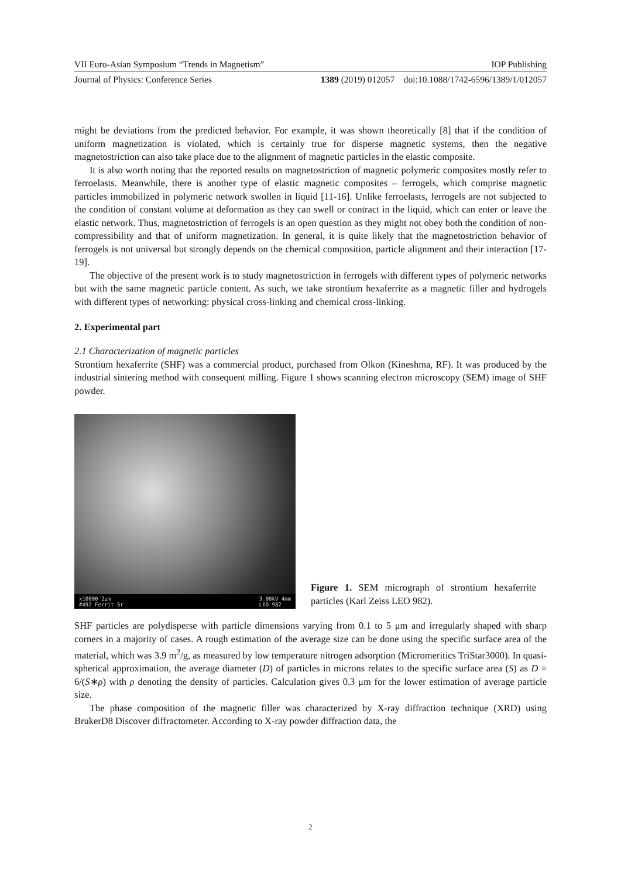VII Euro-Asian Symposium “Trends in Magnetism” IOP Publishing
Journal of Physics: Conference Series 1389 (2019) 012057 doi:10.1088/1742-6596/1389/1/012057
might be deviations from the predicted behavior. For example, it was shown theoretically [8] that if the condition of uniform magnetization is violated, which is certainly true for disperse magnetic systems, then the negative magnetostriction can also take place due to the alignment of magnetic particles in the elastic composite.
It is also worth noting that the reported results on magnetostriction of magnetic polymeric composites mostly refer to ferroelasts. Meanwhile, there is another type of elastic magnetic composites – ferrogels, which comprise magnetic particles immobilized in polymeric network swollen in liquid [11-16]. Unlike ferroelasts, ferrogels are not subjected to the condition of constant volume at deformation as they can swell or contract in the liquid, which can enter or leave the elastic network. Thus, magnetostriction of ferrogels is an open question as they might not obey both the condition of non-compressibility and that of uniform magnetization. In general, it is quite likely that the magnetostriction behavior of ferrogels is not universal but strongly depends on the chemical composition, particle alignment and their interaction [17-19].
The objective of the present work is to study magnetostriction in ferrogels with different types of polymeric networks but with the same magnetic particle content. As such, we take strontium hexaferrite as a magnetic filler and hydrogels with different types of networking: physical cross-linking and chemical cross-linking.
2. Experimental part
2.1 Characterization of magnetic particles
Strontium hexaferrite (SHF) was a commercial product, purchased from Olkon (Kineshma, RF). It was produced by the industrial sintering method with consequent milling. Figure 1 shows scanning electron microscopy (SEM) image of SHF powder.
x10000 2μm
#492 Ferrit Sr 3.00kV 4mm
LEO 982
Figure 1. SEM micrograph of strontium hexaferrite particles (Karl Zeiss LEO 982).
SHF particles are polydisperse with particle dimensions varying from 0.1 to 5 μm and irregularly shaped with sharp corners in a majority of cases. A rough estimation of the average size can be done using the specific surface area of the material, which was 3.9 m<sup>2</sup>/g, as measured by low temperature nitrogen adsorption (Micromeritics TriStar3000). In quasi-spherical approximation, the average diameter (D) of particles in microns relates to the specific surface area (S) as D = 6/(S∗ρ) with ρ denoting the density of particles. Calculation gives 0.3 μm for the lower estimation of average particle size.
The phase composition of the magnetic filler was characterized by X-ray diffraction technique (XRD) using BrukerD8 Discover diffractometer. According to X-ray powder diffraction data, the
2